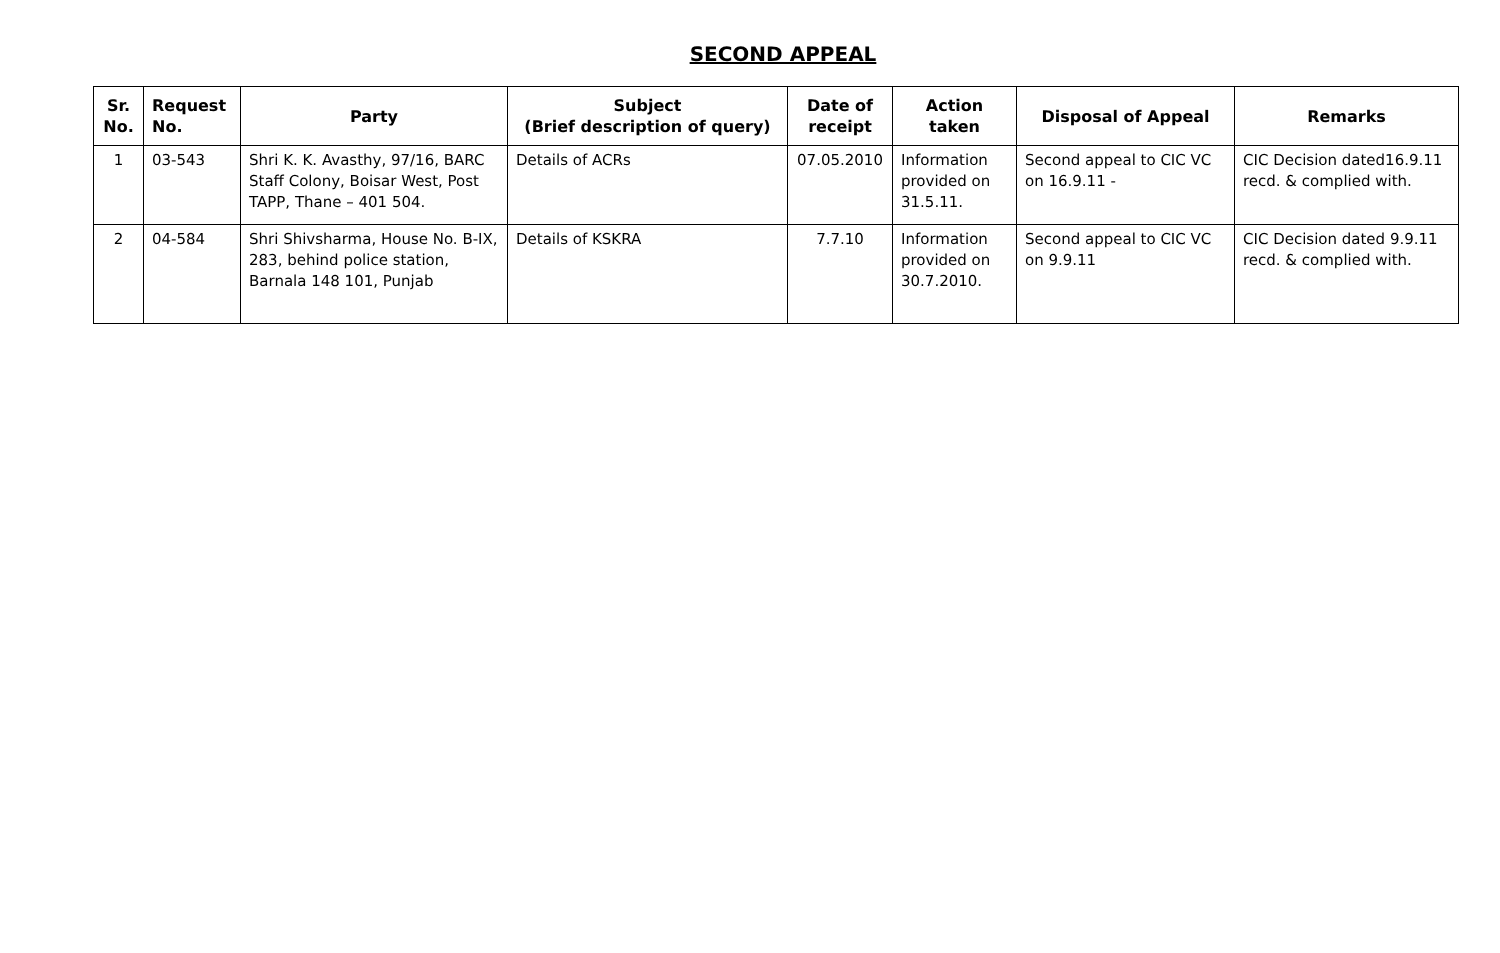SECOND APPEAL
| Sr. No. | Request No. | Party | Subject (Brief description of query) | Date of receipt | Action taken | Disposal of Appeal | Remarks |
| --- | --- | --- | --- | --- | --- | --- | --- |
| 1 | 03-543 | Shri K. K. Avasthy, 97/16, BARC Staff Colony, Boisar West, Post TAPP, Thane – 401 504. | Details of ACRs | 07.05.2010 | Information provided on 31.5.11. | Second appeal to CIC VC on 16.9.11 - | CIC Decision dated16.9.11 recd. & complied with. |
| 2 | 04-584 | Shri Shivsharma, House No. B-IX, 283, behind police station, Barnala 148 101, Punjab | Details of KSKRA | 7.7.10 | Information provided on 30.7.2010. | Second appeal to CIC VC on 9.9.11 | CIC Decision dated 9.9.11 recd. & complied with. |